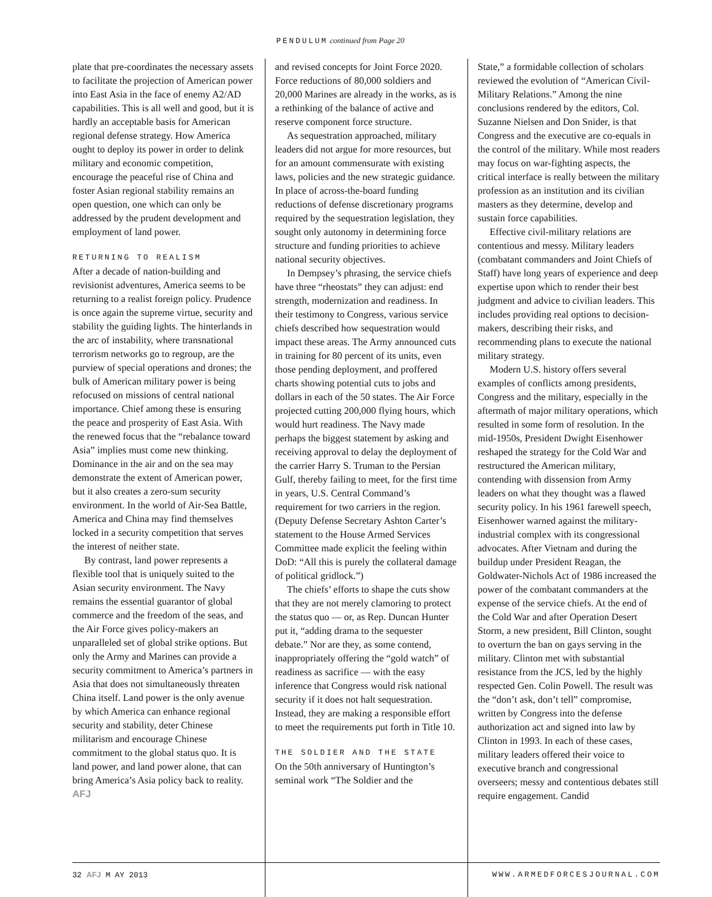PENDULUM continued from Page 20
plate that pre-coordinates the necessary assets to facilitate the projection of American power into East Asia in the face of enemy A2/AD capabilities. This is all well and good, but it is hardly an acceptable basis for American regional defense strategy. How America ought to deploy its power in order to delink military and economic competition, encourage the peaceful rise of China and foster Asian regional stability remains an open question, one which can only be addressed by the prudent development and employment of land power.
RETURNING TO REALISM
After a decade of nation-building and revisionist adventures, America seems to be returning to a realist foreign policy. Prudence is once again the supreme virtue, security and stability the guiding lights. The hinterlands in the arc of instability, where transnational terrorism networks go to regroup, are the purview of special operations and drones; the bulk of American military power is being refocused on missions of central national importance. Chief among these is ensuring the peace and prosperity of East Asia. With the renewed focus that the “rebalance toward Asia” implies must come new thinking. Dominance in the air and on the sea may demonstrate the extent of American power, but it also creates a zero-sum security environment. In the world of Air-Sea Battle, America and China may find themselves locked in a security competition that serves the interest of neither state.
By contrast, land power represents a flexible tool that is uniquely suited to the Asian security environment. The Navy remains the essential guarantor of global commerce and the freedom of the seas, and the Air Force gives policy-makers an unparalleled set of global strike options. But only the Army and Marines can provide a security commitment to America’s partners in Asia that does not simultaneously threaten China itself. Land power is the only avenue by which America can enhance regional security and stability, deter Chinese militarism and encourage Chinese commitment to the global status quo. It is land power, and land power alone, that can bring America’s Asia policy back to reality. AFJ
and revised concepts for Joint Force 2020. Force reductions of 80,000 soldiers and 20,000 Marines are already in the works, as is a rethinking of the balance of active and reserve component force structure.
As sequestration approached, military leaders did not argue for more resources, but for an amount commensurate with existing laws, policies and the new strategic guidance. In place of across-the-board funding reductions of defense discretionary programs required by the sequestration legislation, they sought only autonomy in determining force structure and funding priorities to achieve national security objectives.
In Dempsey’s phrasing, the service chiefs have three “rheostats” they can adjust: end strength, modernization and readiness. In their testimony to Congress, various service chiefs described how sequestration would impact these areas. The Army announced cuts in training for 80 percent of its units, even those pending deployment, and proffered charts showing potential cuts to jobs and dollars in each of the 50 states. The Air Force projected cutting 200,000 flying hours, which would hurt readiness. The Navy made perhaps the biggest statement by asking and receiving approval to delay the deployment of the carrier Harry S. Truman to the Persian Gulf, thereby failing to meet, for the first time in years, U.S. Central Command’s requirement for two carriers in the region. (Deputy Defense Secretary Ashton Carter’s statement to the House Armed Services Committee made explicit the feeling within DoD: “All this is purely the collateral damage of political gridlock.”)
The chiefs’ efforts to shape the cuts show that they are not merely clamoring to protect the status quo — or, as Rep. Duncan Hunter put it, “adding drama to the sequester debate.” Nor are they, as some contend, inappropriately offering the “gold watch” of readiness as sacrifice — with the easy inference that Congress would risk national security if it does not halt sequestration. Instead, they are making a responsible effort to meet the requirements put forth in Title 10.
THE SOLDIER AND THE STATE
On the 50th anniversary of Huntington’s seminal work “The Soldier and the
State,” a formidable collection of scholars reviewed the evolution of “American Civil-Military Relations.” Among the nine conclusions rendered by the editors, Col. Suzanne Nielsen and Don Snider, is that Congress and the executive are co-equals in the control of the military. While most readers may focus on war-fighting aspects, the critical interface is really between the military profession as an institution and its civilian masters as they determine, develop and sustain force capabilities.
Effective civil-military relations are contentious and messy. Military leaders (combatant commanders and Joint Chiefs of Staff) have long years of experience and deep expertise upon which to render their best judgment and advice to civilian leaders. This includes providing real options to decision-makers, describing their risks, and recommending plans to execute the national military strategy.
Modern U.S. history offers several examples of conflicts among presidents, Congress and the military, especially in the aftermath of major military operations, which resulted in some form of resolution. In the mid-1950s, President Dwight Eisenhower reshaped the strategy for the Cold War and restructured the American military, contending with dissension from Army leaders on what they thought was a flawed security policy. In his 1961 farewell speech, Eisenhower warned against the military-industrial complex with its congressional advocates. After Vietnam and during the buildup under President Reagan, the Goldwater-Nichols Act of 1986 increased the power of the combatant commanders at the expense of the service chiefs. At the end of the Cold War and after Operation Desert Storm, a new president, Bill Clinton, sought to overturn the ban on gays serving in the military. Clinton met with substantial resistance from the JCS, led by the highly respected Gen. Colin Powell. The result was the “don’t ask, don’t tell” compromise, written by Congress into the defense authorization act and signed into law by Clinton in 1993. In each of these cases, military leaders offered their voice to executive branch and congressional overseers; messy and contentious debates still require engagement. Candid
32 AFJ M AY 2013 WWW.ARMEDFORCESJOURNAL.COM